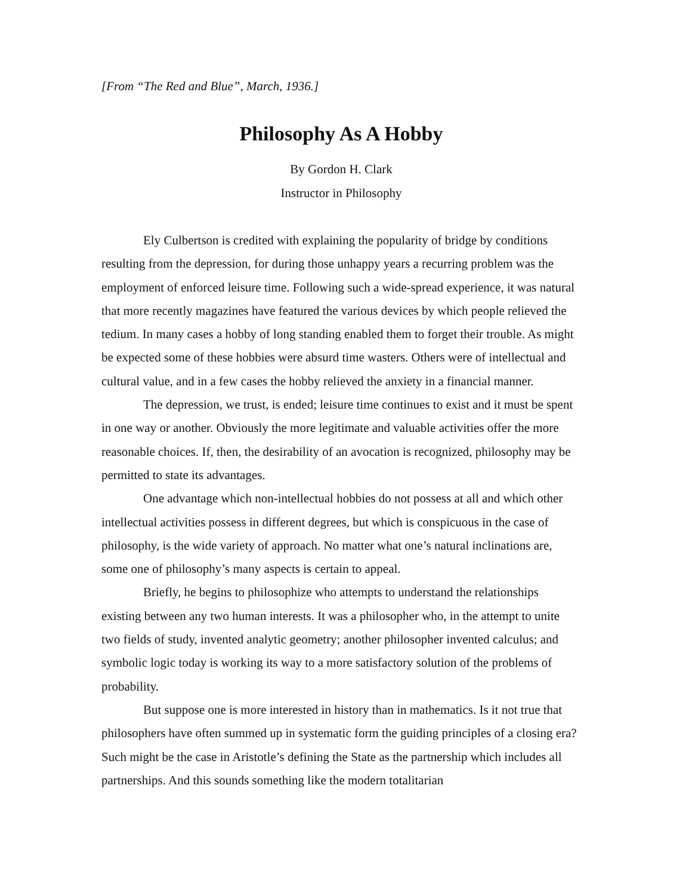[From “The Red and Blue”, March, 1936.]
Philosophy As A Hobby
By Gordon H. Clark
Instructor in Philosophy
Ely Culbertson is credited with explaining the popularity of bridge by conditions resulting from the depression, for during those unhappy years a recurring problem was the employment of enforced leisure time. Following such a wide-spread experience, it was natural that more recently magazines have featured the various devices by which people relieved the tedium. In many cases a hobby of long standing enabled them to forget their trouble. As might be expected some of these hobbies were absurd time wasters. Others were of intellectual and cultural value, and in a few cases the hobby relieved the anxiety in a financial manner.
The depression, we trust, is ended; leisure time continues to exist and it must be spent in one way or another. Obviously the more legitimate and valuable activities offer the more reasonable choices. If, then, the desirability of an avocation is recognized, philosophy may be permitted to state its advantages.
One advantage which non-intellectual hobbies do not possess at all and which other intellectual activities possess in different degrees, but which is conspicuous in the case of philosophy, is the wide variety of approach. No matter what one’s natural inclinations are, some one of philosophy’s many aspects is certain to appeal.
Briefly, he begins to philosophize who attempts to understand the relationships existing between any two human interests. It was a philosopher who, in the attempt to unite two fields of study, invented analytic geometry; another philosopher invented calculus; and symbolic logic today is working its way to a more satisfactory solution of the problems of probability.
But suppose one is more interested in history than in mathematics. Is it not true that philosophers have often summed up in systematic form the guiding principles of a closing era? Such might be the case in Aristotle’s defining the State as the partnership which includes all partnerships. And this sounds something like the modern totalitarian